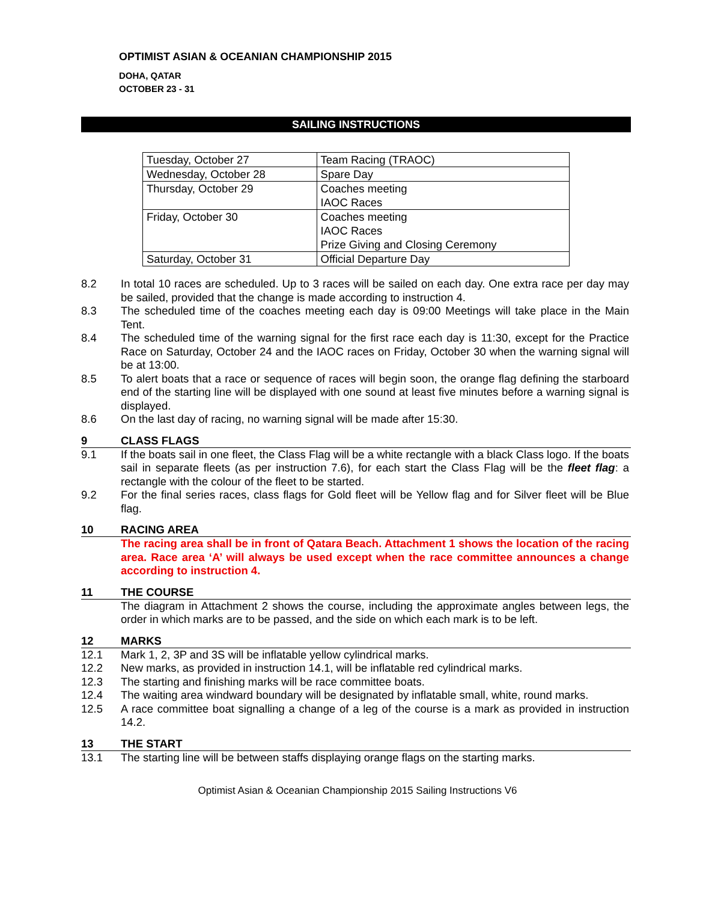OPTIMIST ASIAN & OCEANIAN CHAMPIONSHIP 2015
DOHA, QATAR
OCTOBER 23 - 31
SAILING INSTRUCTIONS
| Tuesday, October 27 | Team Racing (TRAOC) |
| Wednesday, October 28 | Spare Day |
| Thursday, October 29 | Coaches meeting IAOC Races |
| Friday, October 30 | Coaches meeting IAOC Races Prize Giving and Closing Ceremony |
| Saturday, October 31 | Official Departure Day |
8.2 In total 10 races are scheduled. Up to 3 races will be sailed on each day. One extra race per day may be sailed, provided that the change is made according to instruction 4.
8.3 The scheduled time of the coaches meeting each day is 09:00 Meetings will take place in the Main Tent.
8.4 The scheduled time of the warning signal for the first race each day is 11:30, except for the Practice Race on Saturday, October 24 and the IAOC races on Friday, October 30 when the warning signal will be at 13:00.
8.5 To alert boats that a race or sequence of races will begin soon, the orange flag defining the starboard end of the starting line will be displayed with one sound at least five minutes before a warning signal is displayed.
8.6 On the last day of racing, no warning signal will be made after 15:30.
9 CLASS FLAGS
9.1 If the boats sail in one fleet, the Class Flag will be a white rectangle with a black Class logo. If the boats sail in separate fleets (as per instruction 7.6), for each start the Class Flag will be the fleet flag: a rectangle with the colour of the fleet to be started.
9.2 For the final series races, class flags for Gold fleet will be Yellow flag and for Silver fleet will be Blue flag.
10 RACING AREA
The racing area shall be in front of Qatara Beach. Attachment 1 shows the location of the racing area. Race area ‘A’ will always be used except when the race committee announces a change according to instruction 4.
11 THE COURSE
The diagram in Attachment 2 shows the course, including the approximate angles between legs, the order in which marks are to be passed, and the side on which each mark is to be left.
12 MARKS
12.1 Mark 1, 2, 3P and 3S will be inflatable yellow cylindrical marks.
12.2 New marks, as provided in instruction 14.1, will be inflatable red cylindrical marks.
12.3 The starting and finishing marks will be race committee boats.
12.4 The waiting area windward boundary will be designated by inflatable small, white, round marks.
12.5 A race committee boat signalling a change of a leg of the course is a mark as provided in instruction 14.2.
13 THE START
13.1 The starting line will be between staffs displaying orange flags on the starting marks.
Optimist Asian & Oceanian Championship 2015 Sailing Instructions V6